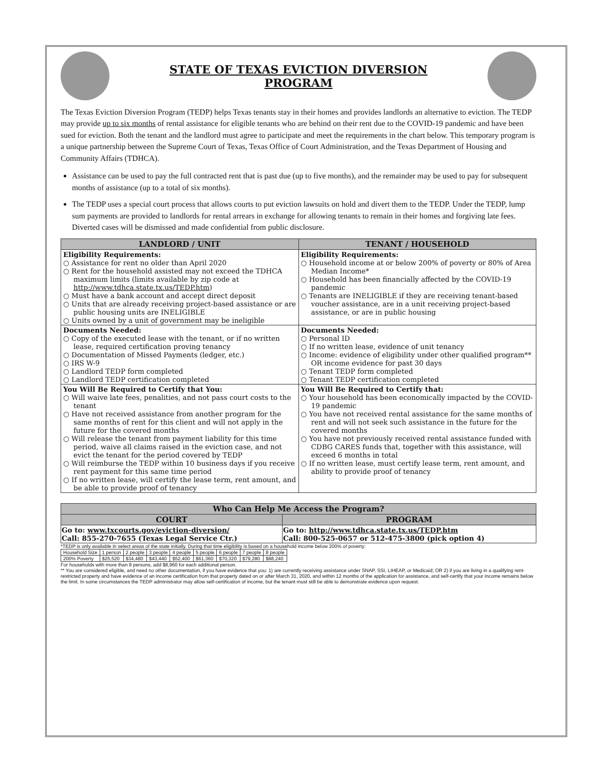STATE OF TEXAS EVICTION DIVERSION
PROGRAM
The Texas Eviction Diversion Program (TEDP) helps Texas tenants stay in their homes and provides landlords an alternative to eviction. The TEDP may provide up to six months of rental assistance for eligible tenants who are behind on their rent due to the COVID-19 pandemic and have been sued for eviction. Both the tenant and the landlord must agree to participate and meet the requirements in the chart below. This temporary program is a unique partnership between the Supreme Court of Texas, Texas Office of Court Administration, and the Texas Department of Housing and Community Affairs (TDHCA).
Assistance can be used to pay the full contracted rent that is past due (up to five months), and the remainder may be used to pay for subsequent months of assistance (up to a total of six months).
The TEDP uses a special court process that allows courts to put eviction lawsuits on hold and divert them to the TEDP. Under the TEDP, lump sum payments are provided to landlords for rental arrears in exchange for allowing tenants to remain in their homes and forgiving late fees. Diverted cases will be dismissed and made confidential from public disclosure.
| LANDLORD / UNIT | TENANT / HOUSEHOLD |
| --- | --- |
| Eligibility Requirements: ○ Assistance for rent no older than April 2020 ○ Rent for the household assisted may not exceed the TDHCA maximum limits (limits available by zip code at http://www.tdhca.state.tx.us/TEDP.htm ) ○ Must have a bank account and accept direct deposit ○ Units that are already receiving project-based assistance or are public housing units are INELIGIBLE ○ Units owned by a unit of government may be ineligible | Eligibility Requirements: ○ Household income at or below 200% of poverty or 80% of Area Median Income* ○ Household has been financially affected by the COVID-19 pandemic ○ Tenants are INELIGIBLE if they are receiving tenant-based voucher assistance, are in a unit receiving project-based assistance, or are in public housing |
| Documents Needed: ○ Copy of the executed lease with the tenant, or if no written lease, required certification proving tenancy ○ Documentation of Missed Payments (ledger, etc.) ○ IRS W-9 ○ Landlord TEDP form completed ○ Landlord TEDP certification completed | Documents Needed: ○ Personal ID ○ If no written lease, evidence of unit tenancy ○ Income: evidence of eligibility under other qualified program** OR income evidence for past 30 days ○ Tenant TEDP form completed ○ Tenant TEDP certification completed |
| You Will Be Required to Certify that You: ○ Will waive late fees, penalities, and not pass court costs to the tenant ○ Have not received assistance from another program for the same months of rent for this client and will not apply in the future for the covered months ○ Will release the tenant from payment liability for this time period, waive all claims raised in the eviction case, and not evict the tenant for the period covered by TEDP ○ Will reimburse the TEDP within 10 business days if you receive rent payment for this same time period ○ If no written lease, will certify the lease term, rent amount, and be able to provide proof of tenancy | You Will Be Required to Certify that: ○ Your household has been economically impacted by the COVID-19 pandemic ○ You have not received rental assistance for the same months of rent and will not seek such assistance in the future for the covered months ○ You have not previously received rental assistance funded with CDBG CARES funds that, together with this assistance, will exceed 6 months in total ○ If no written lease, must certify lease term, rent amount, and ability to provide proof of tenancy |
| Who Can Help Me Access the Program? | |
| --- | --- |
| COURT | PROGRAM |
| Go to: www.txcourts.gov/eviction-diversion/ Call: 855-270-7655 (Texas Legal Service Ctr.) | Go to: http://www.tdhca.state.tx.us/TEDP.htm Call: 800-525-0657 or 512-475-3800 (pick option 4) |
*TEDP is only available in select areas of the state initially. During that time eligibility is based on a household income below 200% of poverty:
| Household Size | 1 person | 2 people | 3 people | 4 people | 5 people | 6 people | 7 people | 8 people |
| 200% Poverty | $25,520 | $34,480 | $43,440 | $52,400 | $61,360 | $70,320 | $79,280 | $88,240 |
For households with more than 8 persons, add $8,960 for each additional person.
** You are considered eligible, and need no other documentation, if you have evidence that you: 1) are currently receiving assistance under SNAP, SSI, LIHEAP, or Medicaid; OR 2) if you are living in a qualifying rent-restricted property and have evidence of an income certification from that property dated on or after March 31, 2020, and within 12 months of the application for assistance, and self-certify that your income remains below the limit. In some circumstances the TEDP administrator may allow self-certification of income, but the tenant must still be able to demonstrate evidence upon request.